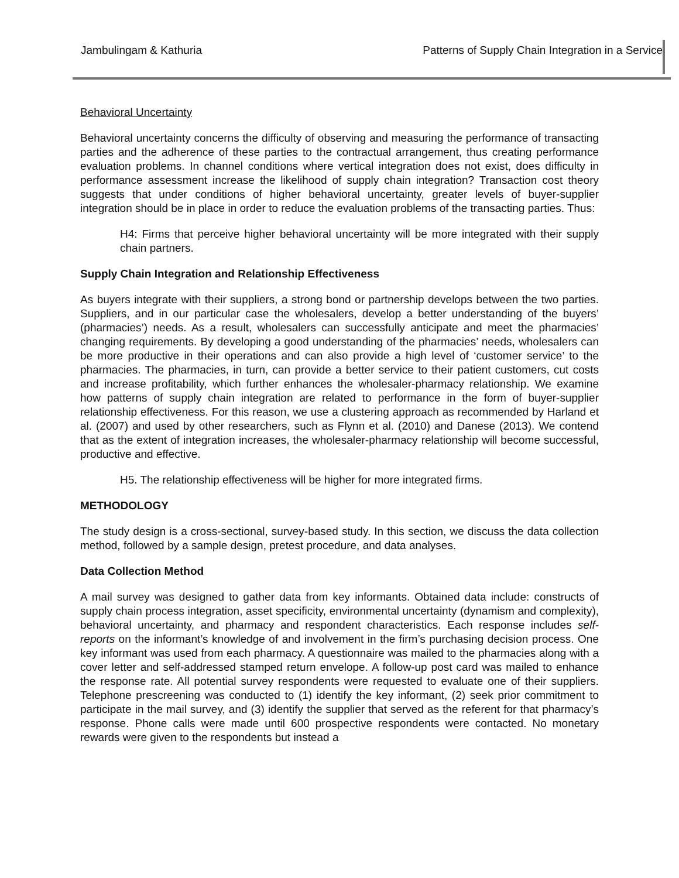Jambulingam & Kathuria Patterns of Supply Chain Integration in a Service
Behavioral Uncertainty
Behavioral uncertainty concerns the difficulty of observing and measuring the performance of transacting parties and the adherence of these parties to the contractual arrangement, thus creating performance evaluation problems. In channel conditions where vertical integration does not exist, does difficulty in performance assessment increase the likelihood of supply chain integration? Transaction cost theory suggests that under conditions of higher behavioral uncertainty, greater levels of buyer-supplier integration should be in place in order to reduce the evaluation problems of the transacting parties. Thus:
H4: Firms that perceive higher behavioral uncertainty will be more integrated with their supply chain partners.
Supply Chain Integration and Relationship Effectiveness
As buyers integrate with their suppliers, a strong bond or partnership develops between the two parties. Suppliers, and in our particular case the wholesalers, develop a better understanding of the buyers’ (pharmacies’) needs. As a result, wholesalers can successfully anticipate and meet the pharmacies’ changing requirements. By developing a good understanding of the pharmacies’ needs, wholesalers can be more productive in their operations and can also provide a high level of ‘customer service’ to the pharmacies. The pharmacies, in turn, can provide a better service to their patient customers, cut costs and increase profitability, which further enhances the wholesaler-pharmacy relationship. We examine how patterns of supply chain integration are related to performance in the form of buyer-supplier relationship effectiveness. For this reason, we use a clustering approach as recommended by Harland et al. (2007) and used by other researchers, such as Flynn et al. (2010) and Danese (2013). We contend that as the extent of integration increases, the wholesaler-pharmacy relationship will become successful, productive and effective.
H5. The relationship effectiveness will be higher for more integrated firms.
METHODOLOGY
The study design is a cross-sectional, survey-based study. In this section, we discuss the data collection method, followed by a sample design, pretest procedure, and data analyses.
Data Collection Method
A mail survey was designed to gather data from key informants. Obtained data include: constructs of supply chain process integration, asset specificity, environmental uncertainty (dynamism and complexity), behavioral uncertainty, and pharmacy and respondent characteristics. Each response includes self-reports on the informant’s knowledge of and involvement in the firm’s purchasing decision process. One key informant was used from each pharmacy. A questionnaire was mailed to the pharmacies along with a cover letter and self-addressed stamped return envelope. A follow-up post card was mailed to enhance the response rate. All potential survey respondents were requested to evaluate one of their suppliers. Telephone prescreening was conducted to (1) identify the key informant, (2) seek prior commitment to participate in the mail survey, and (3) identify the supplier that served as the referent for that pharmacy’s response. Phone calls were made until 600 prospective respondents were contacted. No monetary rewards were given to the respondents but instead a